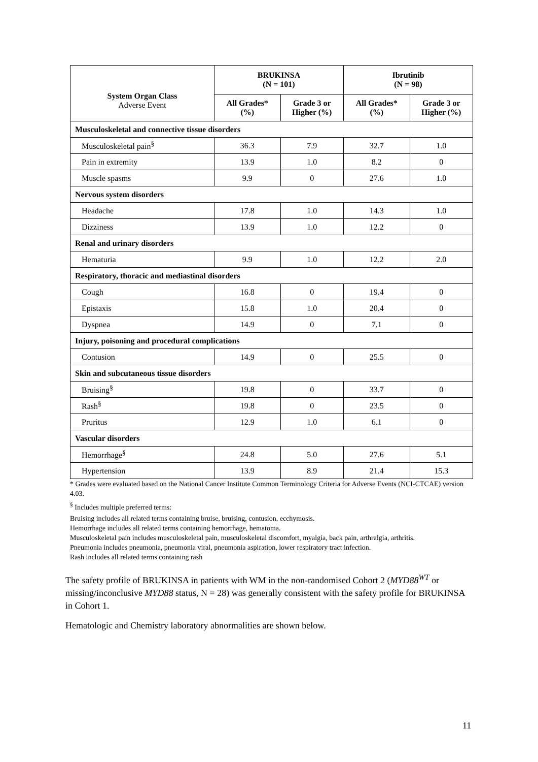| System Organ Class Adverse Event | BRUKINSA (N = 101) | | Ibrutinib (N = 98) | |
| --- | --- | --- | --- | --- |
| | All Grades* (%) | Grade 3 or Higher (%) | All Grades* (%) | Grade 3 or Higher (%) |
| Musculoskeletal and connective tissue disorders | | | | |
| Musculoskeletal pain<sup>§</sup> | 36.3 | 7.9 | 32.7 | 1.0 |
| Pain in extremity | 13.9 | 1.0 | 8.2 | 0 |
| Muscle spasms | 9.9 | 0 | 27.6 | 1.0 |
| Nervous system disorders | | | | |
| Headache | 17.8 | 1.0 | 14.3 | 1.0 |
| Dizziness | 13.9 | 1.0 | 12.2 | 0 |
| Renal and urinary disorders | | | | |
| Hematuria | 9.9 | 1.0 | 12.2 | 2.0 |
| Respiratory, thoracic and mediastinal disorders | | | | |
| Cough | 16.8 | 0 | 19.4 | 0 |
| Epistaxis | 15.8 | 1.0 | 20.4 | 0 |
| Dyspnea | 14.9 | 0 | 7.1 | 0 |
| Injury, poisoning and procedural complications | | | | |
| Contusion | 14.9 | 0 | 25.5 | 0 |
| Skin and subcutaneous tissue disorders | | | | |
| Bruising<sup>§</sup> | 19.8 | 0 | 33.7 | 0 |
| Rash<sup>§</sup> | 19.8 | 0 | 23.5 | 0 |
| Pruritus | 12.9 | 1.0 | 6.1 | 0 |
| Vascular disorders | | | | |
| Hemorrhage<sup>§</sup> | 24.8 | 5.0 | 27.6 | 5.1 |
| Hypertension | 13.9 | 8.9 | 21.4 | 15.3 |
* Grades were evaluated based on the National Cancer Institute Common Terminology Criteria for Adverse Events (NCI-CTCAE) version 4.03.
<sup>§</sup> Includes multiple preferred terms:
Bruising includes all related terms containing bruise, bruising, contusion, ecchymosis.
Hemorrhage includes all related terms containing hemorrhage, hematoma.
Musculoskeletal pain includes musculoskeletal pain, musculoskeletal discomfort, myalgia, back pain, arthralgia, arthritis.
Pneumonia includes pneumonia, pneumonia viral, pneumonia aspiration, lower respiratory tract infection.
Rash includes all related terms containing rash
The safety profile of BRUKINSA in patients with WM in the non-randomised Cohort 2 (MYD88<sup>WT</sup> or missing/inconclusive MYD88 status, N = 28) was generally consistent with the safety profile for BRUKINSA in Cohort 1.
Hematologic and Chemistry laboratory abnormalities are shown below.
11